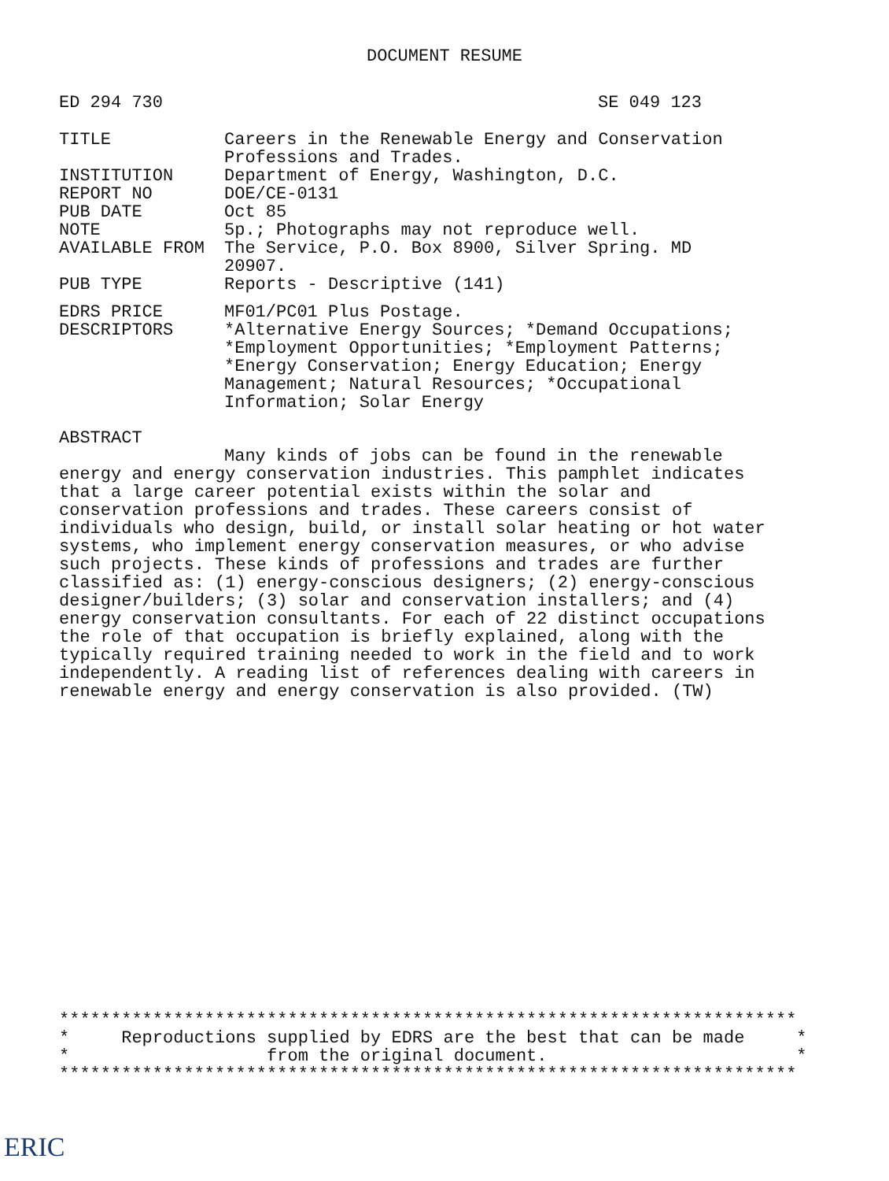DOCUMENT RESUME
ED 294 730 SE 049 123
| TITLE | Careers in the Renewable Energy and Conservation Professions and Trades. |
| INSTITUTION | Department of Energy, Washington, D.C. |
| REPORT NO | DOE/CE-0131 |
| PUB DATE | Oct 85 |
| NOTE | 5p.; Photographs may not reproduce well. |
| AVAILABLE FROM | The Service, P.O. Box 8900, Silver Spring. MD 20907. |
| PUB TYPE | Reports - Descriptive (141) |
| EDRS PRICE | MF01/PC01 Plus Postage. |
| DESCRIPTORS | *Alternative Energy Sources; *Demand Occupations; *Employment Opportunities; *Employment Patterns; *Energy Conservation; Energy Education; Energy Management; Natural Resources; *Occupational Information; Solar Energy |
ABSTRACT
Many kinds of jobs can be found in the renewable energy and energy conservation industries. This pamphlet indicates that a large career potential exists within the solar and conservation professions and trades. These careers consist of individuals who design, build, or install solar heating or hot water systems, who implement energy conservation measures, or who advise such projects. These kinds of professions and trades are further classified as: (1) energy-conscious designers; (2) energy-conscious designer/builders; (3) solar and conservation installers; and (4) energy conservation consultants. For each of 22 distinct occupations the role of that occupation is briefly explained, along with the typically required training needed to work in the field and to work independently. A reading list of references dealing with careers in renewable energy and energy conservation is also provided. (TW)
*********************************************************************** * Reproductions supplied by EDRS are the best that can be made * * from the original document. * ***********************************************************************
ERIC